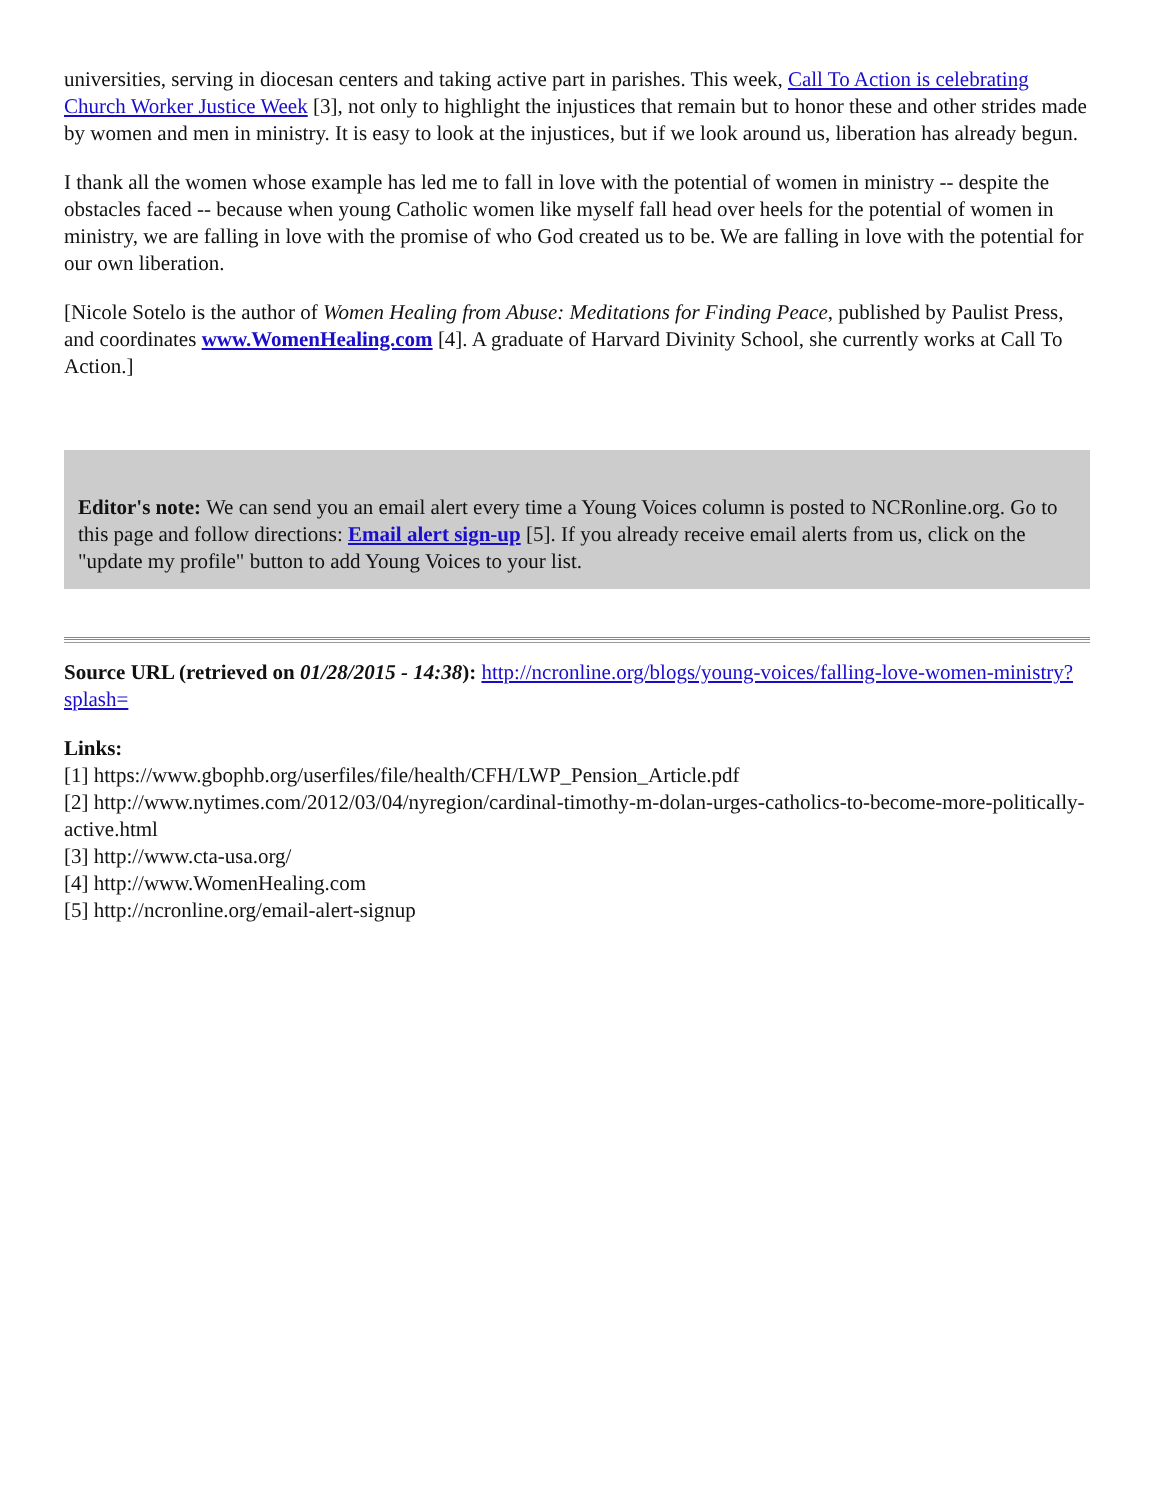universities, serving in diocesan centers and taking active part in parishes. This week, Call To Action is celebrating Church Worker Justice Week [3], not only to highlight the injustices that remain but to honor these and other strides made by women and men in ministry. It is easy to look at the injustices, but if we look around us, liberation has already begun.
I thank all the women whose example has led me to fall in love with the potential of women in ministry -- despite the obstacles faced -- because when young Catholic women like myself fall head over heels for the potential of women in ministry, we are falling in love with the promise of who God created us to be. We are falling in love with the potential for our own liberation.
[Nicole Sotelo is the author of Women Healing from Abuse: Meditations for Finding Peace, published by Paulist Press, and coordinates www.WomenHealing.com [4]. A graduate of Harvard Divinity School, she currently works at Call To Action.]
Editor's note: We can send you an email alert every time a Young Voices column is posted to NCRonline.org. Go to this page and follow directions: Email alert sign-up [5]. If you already receive email alerts from us, click on the "update my profile" button to add Young Voices to your list.
Source URL (retrieved on 01/28/2015 - 14:38): http://ncronline.org/blogs/young-voices/falling-love-women-ministry?splash=
Links:
[1] https://www.gbophb.org/userfiles/file/health/CFH/LWP_Pension_Article.pdf
[2] http://www.nytimes.com/2012/03/04/nyregion/cardinal-timothy-m-dolan-urges-catholics-to-become-more-politically-active.html
[3] http://www.cta-usa.org/
[4] http://www.WomenHealing.com
[5] http://ncronline.org/email-alert-signup